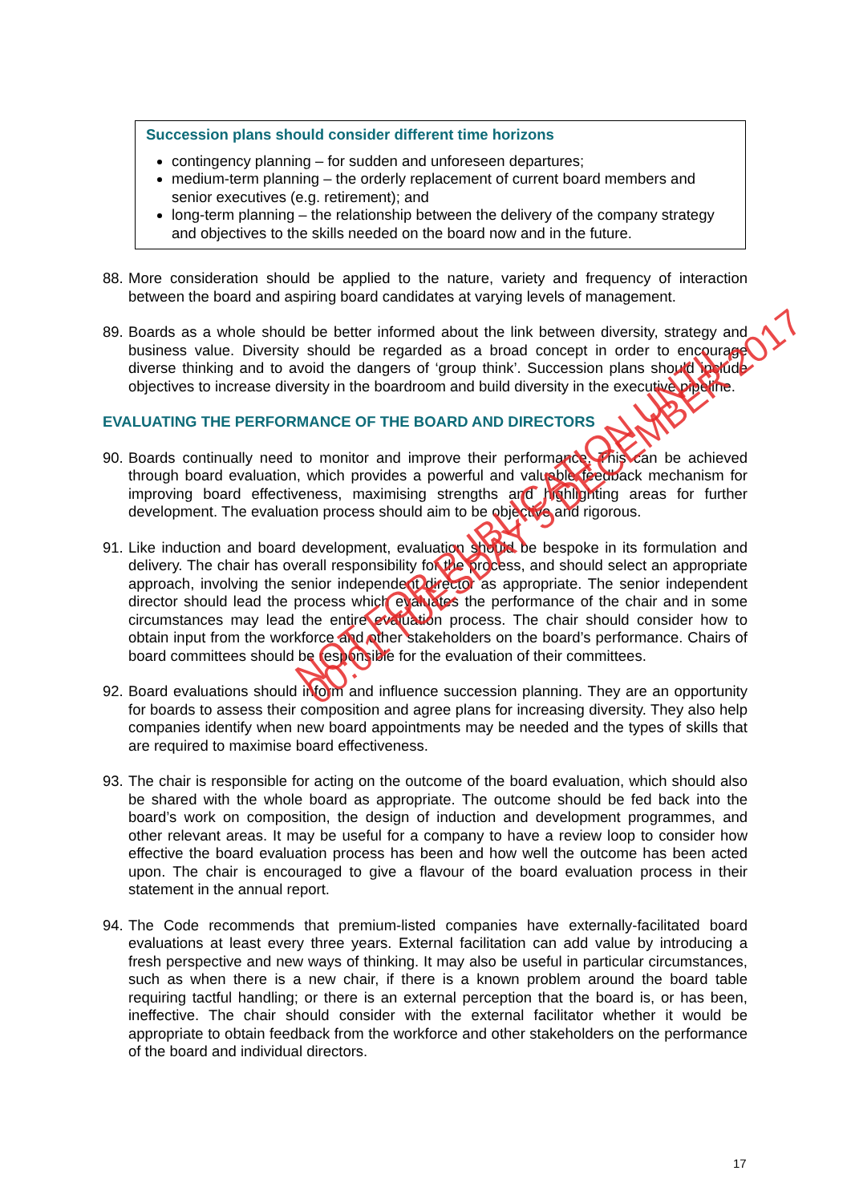Succession plans should consider different time horizons
contingency planning – for sudden and unforeseen departures;
medium-term planning – the orderly replacement of current board members and senior executives (e.g. retirement); and
long-term planning – the relationship between the delivery of the company strategy and objectives to the skills needed on the board now and in the future.
88. More consideration should be applied to the nature, variety and frequency of interaction between the board and aspiring board candidates at varying levels of management.
89. Boards as a whole should be better informed about the link between diversity, strategy and business value. Diversity should be regarded as a broad concept in order to encourage diverse thinking and to avoid the dangers of ‘group think’. Succession plans should include objectives to increase diversity in the boardroom and build diversity in the executive pipeline.
EVALUATING THE PERFORMANCE OF THE BOARD AND DIRECTORS
90. Boards continually need to monitor and improve their performance. This can be achieved through board evaluation, which provides a powerful and valuable feedback mechanism for improving board effectiveness, maximising strengths and highlighting areas for further development. The evaluation process should aim to be objective and rigorous.
91. Like induction and board development, evaluation should be bespoke in its formulation and delivery. The chair has overall responsibility for the process, and should select an appropriate approach, involving the senior independent director as appropriate. The senior independent director should lead the process which evaluates the performance of the chair and in some circumstances may lead the entire evaluation process. The chair should consider how to obtain input from the workforce and other stakeholders on the board’s performance. Chairs of board committees should be responsible for the evaluation of their committees.
92. Board evaluations should inform and influence succession planning. They are an opportunity for boards to assess their composition and agree plans for increasing diversity. They also help companies identify when new board appointments may be needed and the types of skills that are required to maximise board effectiveness.
93. The chair is responsible for acting on the outcome of the board evaluation, which should also be shared with the whole board as appropriate. The outcome should be fed back into the board’s work on composition, the design of induction and development programmes, and other relevant areas. It may be useful for a company to have a review loop to consider how effective the board evaluation process has been and how well the outcome has been acted upon. The chair is encouraged to give a flavour of the board evaluation process in their statement in the annual report.
94. The Code recommends that premium-listed companies have externally-facilitated board evaluations at least every three years. External facilitation can add value by introducing a fresh perspective and new ways of thinking. It may also be useful in particular circumstances, such as when there is a new chair, if there is a known problem around the board table requiring tactful handling; or there is an external perception that the board is, or has been, ineffective. The chair should consider with the external facilitator whether it would be appropriate to obtain feedback from the workforce and other stakeholders on the performance of the board and individual directors.
NOT FOR PUBLICATION UNTIL
00:01 TUESDAY 5 DECEMBER 2017
17